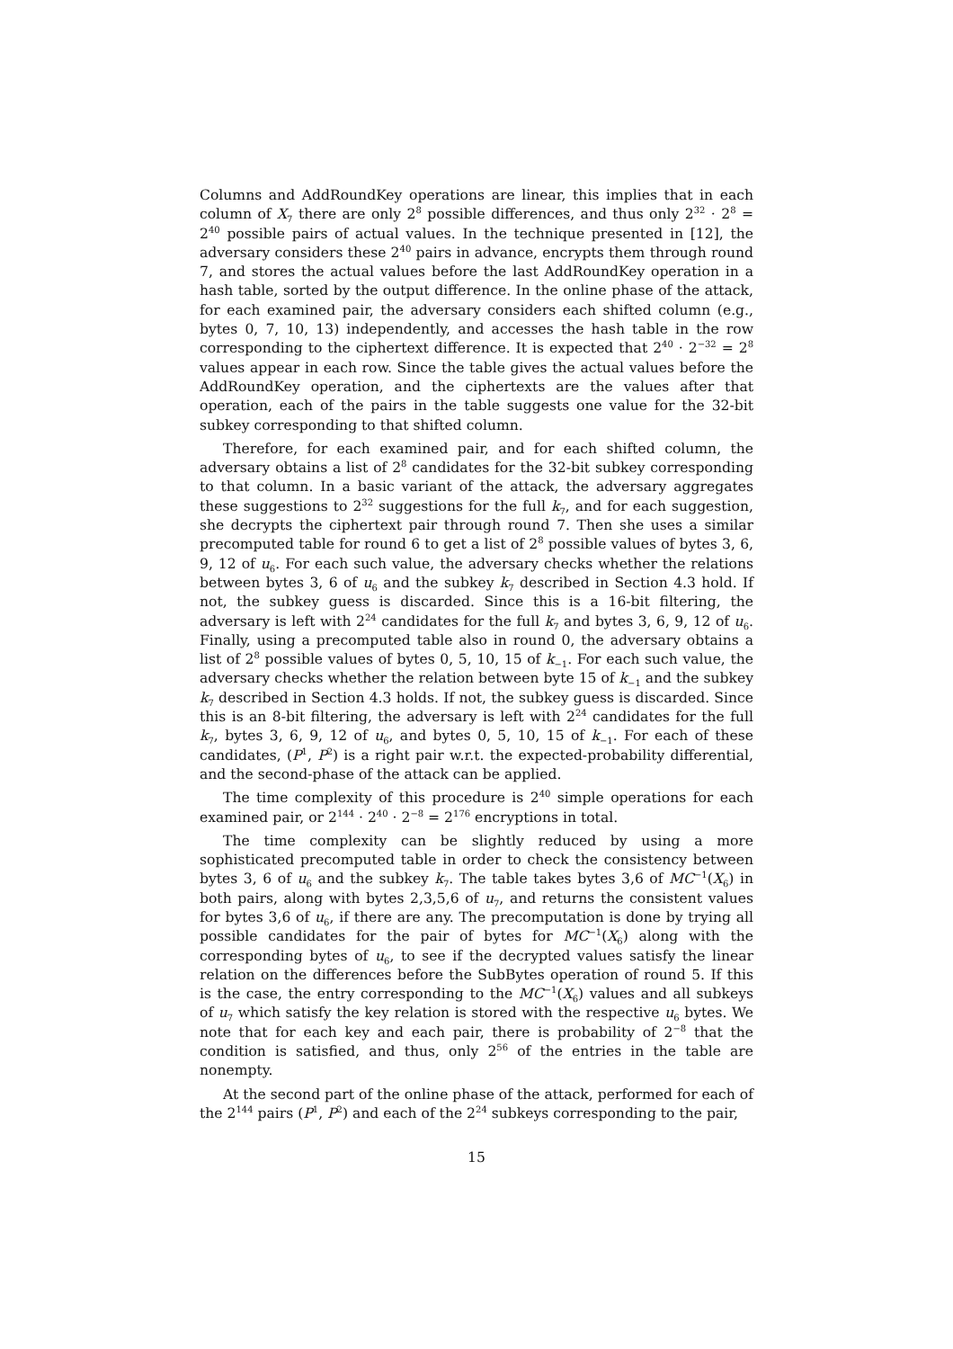Columns and AddRoundKey operations are linear, this implies that in each column of X<sub>7</sub> there are only 2<sup>8</sup> possible differences, and thus only 2<sup>32</sup> · 2<sup>8</sup> = 2<sup>40</sup> possible pairs of actual values. In the technique presented in [12], the adversary considers these 2<sup>40</sup> pairs in advance, encrypts them through round 7, and stores the actual values before the last AddRoundKey operation in a hash table, sorted by the output difference. In the online phase of the attack, for each examined pair, the adversary considers each shifted column (e.g., bytes 0, 7, 10, 13) independently, and accesses the hash table in the row corresponding to the ciphertext difference. It is expected that 2<sup>40</sup> · 2<sup>−32</sup> = 2<sup>8</sup> values appear in each row. Since the table gives the actual values before the AddRoundKey operation, and the ciphertexts are the values after that operation, each of the pairs in the table suggests one value for the 32-bit subkey corresponding to that shifted column.
Therefore, for each examined pair, and for each shifted column, the adversary obtains a list of 2<sup>8</sup> candidates for the 32-bit subkey corresponding to that column. In a basic variant of the attack, the adversary aggregates these suggestions to 2<sup>32</sup> suggestions for the full k<sub>7</sub>, and for each suggestion, she decrypts the ciphertext pair through round 7. Then she uses a similar precomputed table for round 6 to get a list of 2<sup>8</sup> possible values of bytes 3, 6, 9, 12 of u<sub>6</sub>. For each such value, the adversary checks whether the relations between bytes 3, 6 of u<sub>6</sub> and the subkey k<sub>7</sub> described in Section 4.3 hold. If not, the subkey guess is discarded. Since this is a 16-bit filtering, the adversary is left with 2<sup>24</sup> candidates for the full k<sub>7</sub> and bytes 3, 6, 9, 12 of u<sub>6</sub>. Finally, using a precomputed table also in round 0, the adversary obtains a list of 2<sup>8</sup> possible values of bytes 0, 5, 10, 15 of k<sub>−1</sub>. For each such value, the adversary checks whether the relation between byte 15 of k<sub>−1</sub> and the subkey k<sub>7</sub> described in Section 4.3 holds. If not, the subkey guess is discarded. Since this is an 8-bit filtering, the adversary is left with 2<sup>24</sup> candidates for the full k<sub>7</sub>, bytes 3, 6, 9, 12 of u<sub>6</sub>, and bytes 0, 5, 10, 15 of k<sub>−1</sub>. For each of these candidates, (P<sup>1</sup>, P<sup>2</sup>) is a right pair w.r.t. the expected-probability differential, and the second-phase of the attack can be applied.
The time complexity of this procedure is 2<sup>40</sup> simple operations for each examined pair, or 2<sup>144</sup> · 2<sup>40</sup> · 2<sup>−8</sup> = 2<sup>176</sup> encryptions in total.
The time complexity can be slightly reduced by using a more sophisticated precomputed table in order to check the consistency between bytes 3, 6 of u<sub>6</sub> and the subkey k<sub>7</sub>. The table takes bytes 3,6 of MC<sup>−1</sup>(X<sub>6</sub>) in both pairs, along with bytes 2,3,5,6 of u<sub>7</sub>, and returns the consistent values for bytes 3,6 of u<sub>6</sub>, if there are any. The precomputation is done by trying all possible candidates for the pair of bytes for MC<sup>−1</sup>(X<sub>6</sub>) along with the corresponding bytes of u<sub>6</sub>, to see if the decrypted values satisfy the linear relation on the differences before the SubBytes operation of round 5. If this is the case, the entry corresponding to the MC<sup>−1</sup>(X<sub>6</sub>) values and all subkeys of u<sub>7</sub> which satisfy the key relation is stored with the respective u<sub>6</sub> bytes. We note that for each key and each pair, there is probability of 2<sup>−8</sup> that the condition is satisfied, and thus, only 2<sup>56</sup> of the entries in the table are nonempty.
At the second part of the online phase of the attack, performed for each of the 2<sup>144</sup> pairs (P<sup>1</sup>, P<sup>2</sup>) and each of the 2<sup>24</sup> subkeys corresponding to the pair,
15